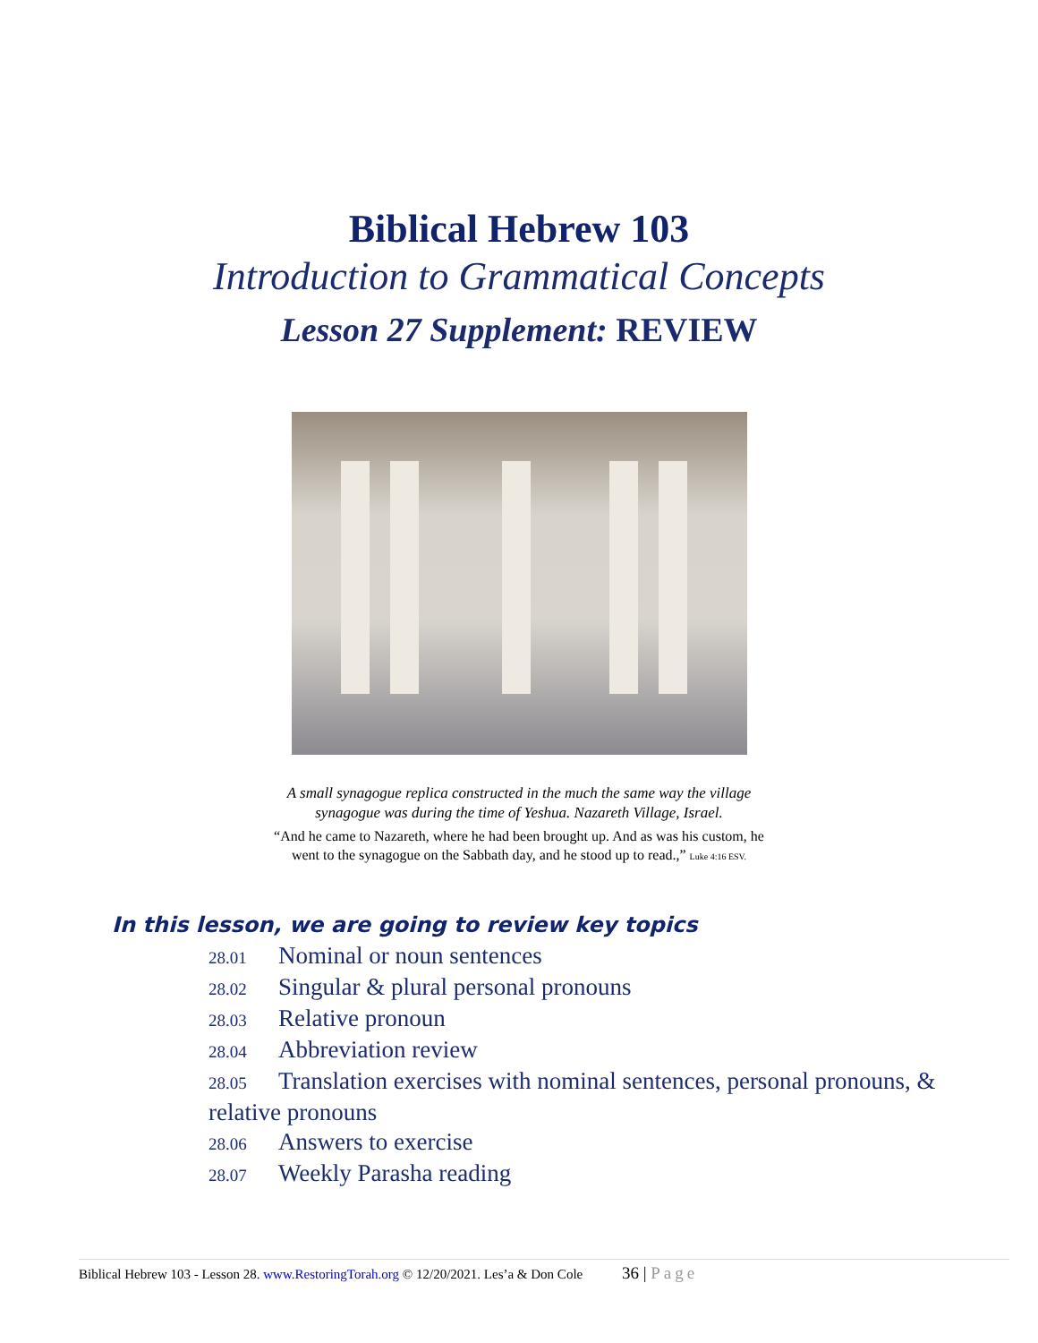Biblical Hebrew 103
Introduction to Grammatical Concepts
Lesson 27 Supplement: REVIEW
A small synagogue replica constructed in the much the same way the village
synagogue was during the time of Yeshua. Nazareth Village, Israel.
“And he came to Nazareth, where he had been brought up. And as was his custom, he
went to the synagogue on the Sabbath day, and he stood up to read.,” Luke 4:16 ESV.
In this lesson, we are going to review key topics
28.01 Nominal or noun sentences
28.02 Singular & plural personal pronouns
28.03 Relative pronoun
28.04 Abbreviation review
28.05 Translation exercises with nominal sentences, personal pronouns, & relative pronouns
28.06 Answers to exercise
28.07 Weekly Parasha reading
Biblical Hebrew 103 - Lesson 28. www.RestoringTorah.org © 12/20/2021. Les’a & Don Cole 36 | Page